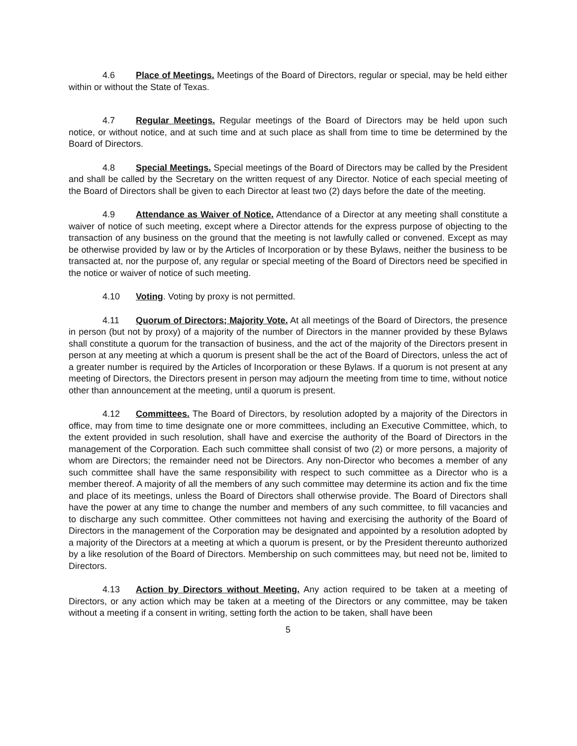4.6 Place of Meetings. Meetings of the Board of Directors, regular or special, may be held either within or without the State of Texas.
4.7 Regular Meetings. Regular meetings of the Board of Directors may be held upon such notice, or without notice, and at such time and at such place as shall from time to time be determined by the Board of Directors.
4.8 Special Meetings. Special meetings of the Board of Directors may be called by the President and shall be called by the Secretary on the written request of any Director. Notice of each special meeting of the Board of Directors shall be given to each Director at least two (2) days before the date of the meeting.
4.9 Attendance as Waiver of Notice. Attendance of a Director at any meeting shall constitute a waiver of notice of such meeting, except where a Director attends for the express purpose of objecting to the transaction of any business on the ground that the meeting is not lawfully called or convened. Except as may be otherwise provided by law or by the Articles of Incorporation or by these Bylaws, neither the business to be transacted at, nor the purpose of, any regular or special meeting of the Board of Directors need be specified in the notice or waiver of notice of such meeting.
4.10 Voting. Voting by proxy is not permitted.
4.11 Quorum of Directors; Majority Vote. At all meetings of the Board of Directors, the presence in person (but not by proxy) of a majority of the number of Directors in the manner provided by these Bylaws shall constitute a quorum for the transaction of business, and the act of the majority of the Directors present in person at any meeting at which a quorum is present shall be the act of the Board of Directors, unless the act of a greater number is required by the Articles of Incorporation or these Bylaws. If a quorum is not present at any meeting of Directors, the Directors present in person may adjourn the meeting from time to time, without notice other than announcement at the meeting, until a quorum is present.
4.12 Committees. The Board of Directors, by resolution adopted by a majority of the Directors in office, may from time to time designate one or more committees, including an Executive Committee, which, to the extent provided in such resolution, shall have and exercise the authority of the Board of Directors in the management of the Corporation. Each such committee shall consist of two (2) or more persons, a majority of whom are Directors; the remainder need not be Directors. Any non-Director who becomes a member of any such committee shall have the same responsibility with respect to such committee as a Director who is a member thereof. A majority of all the members of any such committee may determine its action and fix the time and place of its meetings, unless the Board of Directors shall otherwise provide. The Board of Directors shall have the power at any time to change the number and members of any such committee, to fill vacancies and to discharge any such committee. Other committees not having and exercising the authority of the Board of Directors in the management of the Corporation may be designated and appointed by a resolution adopted by a majority of the Directors at a meeting at which a quorum is present, or by the President thereunto authorized by a like resolution of the Board of Directors. Membership on such committees may, but need not be, limited to Directors.
4.13 Action by Directors without Meeting. Any action required to be taken at a meeting of Directors, or any action which may be taken at a meeting of the Directors or any committee, may be taken without a meeting if a consent in writing, setting forth the action to be taken, shall have been
5